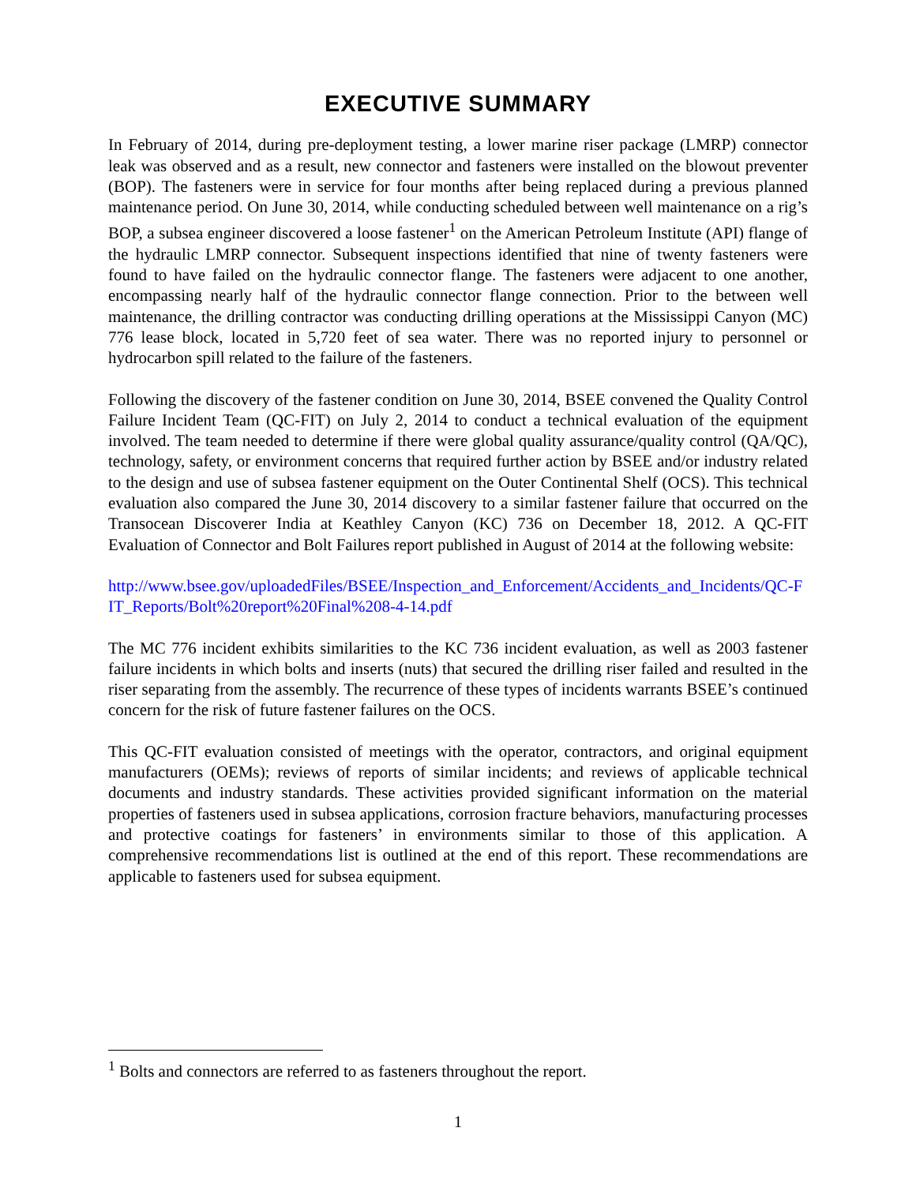EXECUTIVE SUMMARY
In February of 2014, during pre-deployment testing, a lower marine riser package (LMRP) connector leak was observed and as a result, new connector and fasteners were installed on the blowout preventer (BOP). The fasteners were in service for four months after being replaced during a previous planned maintenance period. On June 30, 2014, while conducting scheduled between well maintenance on a rig’s BOP, a subsea engineer discovered a loose fastener<sup>1</sup> on the American Petroleum Institute (API) flange of the hydraulic LMRP connector. Subsequent inspections identified that nine of twenty fasteners were found to have failed on the hydraulic connector flange. The fasteners were adjacent to one another, encompassing nearly half of the hydraulic connector flange connection. Prior to the between well maintenance, the drilling contractor was conducting drilling operations at the Mississippi Canyon (MC) 776 lease block, located in 5,720 feet of sea water. There was no reported injury to personnel or hydrocarbon spill related to the failure of the fasteners.
Following the discovery of the fastener condition on June 30, 2014, BSEE convened the Quality Control Failure Incident Team (QC-FIT) on July 2, 2014 to conduct a technical evaluation of the equipment involved. The team needed to determine if there were global quality assurance/quality control (QA/QC), technology, safety, or environment concerns that required further action by BSEE and/or industry related to the design and use of subsea fastener equipment on the Outer Continental Shelf (OCS). This technical evaluation also compared the June 30, 2014 discovery to a similar fastener failure that occurred on the Transocean Discoverer India at Keathley Canyon (KC) 736 on December 18, 2012. A QC-FIT Evaluation of Connector and Bolt Failures report published in August of 2014 at the following website:
http://www.bsee.gov/uploadedFiles/BSEE/Inspection_and_Enforcement/Accidents_and_Incidents/QC-FIT_Reports/Bolt%20report%20Final%208-4-14.pdf
The MC 776 incident exhibits similarities to the KC 736 incident evaluation, as well as 2003 fastener failure incidents in which bolts and inserts (nuts) that secured the drilling riser failed and resulted in the riser separating from the assembly. The recurrence of these types of incidents warrants BSEE’s continued concern for the risk of future fastener failures on the OCS.
This QC-FIT evaluation consisted of meetings with the operator, contractors, and original equipment manufacturers (OEMs); reviews of reports of similar incidents; and reviews of applicable technical documents and industry standards. These activities provided significant information on the material properties of fasteners used in subsea applications, corrosion fracture behaviors, manufacturing processes and protective coatings for fasteners’ in environments similar to those of this application. A comprehensive recommendations list is outlined at the end of this report. These recommendations are applicable to fasteners used for subsea equipment.
<sup>1</sup> Bolts and connectors are referred to as fasteners throughout the report.
1